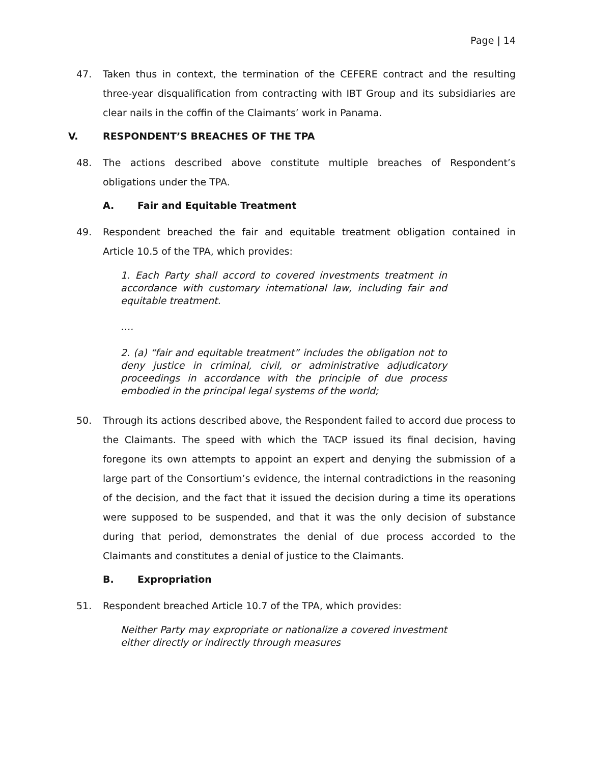Page | 14
47. Taken thus in context, the termination of the CEFERE contract and the resulting three-year disqualification from contracting with IBT Group and its subsidiaries are clear nails in the coffin of the Claimants’ work in Panama.
V. RESPONDENT’S BREACHES OF THE TPA
48. The actions described above constitute multiple breaches of Respondent’s obligations under the TPA.
A. Fair and Equitable Treatment
49. Respondent breached the fair and equitable treatment obligation contained in Article 10.5 of the TPA, which provides:
1. Each Party shall accord to covered investments treatment in accordance with customary international law, including fair and equitable treatment.
….
2. (a) “fair and equitable treatment” includes the obligation not to deny justice in criminal, civil, or administrative adjudicatory proceedings in accordance with the principle of due process embodied in the principal legal systems of the world;
50. Through its actions described above, the Respondent failed to accord due process to the Claimants. The speed with which the TACP issued its final decision, having foregone its own attempts to appoint an expert and denying the submission of a large part of the Consortium’s evidence, the internal contradictions in the reasoning of the decision, and the fact that it issued the decision during a time its operations were supposed to be suspended, and that it was the only decision of substance during that period, demonstrates the denial of due process accorded to the Claimants and constitutes a denial of justice to the Claimants.
B. Expropriation
51. Respondent breached Article 10.7 of the TPA, which provides:
Neither Party may expropriate or nationalize a covered investment either directly or indirectly through measures